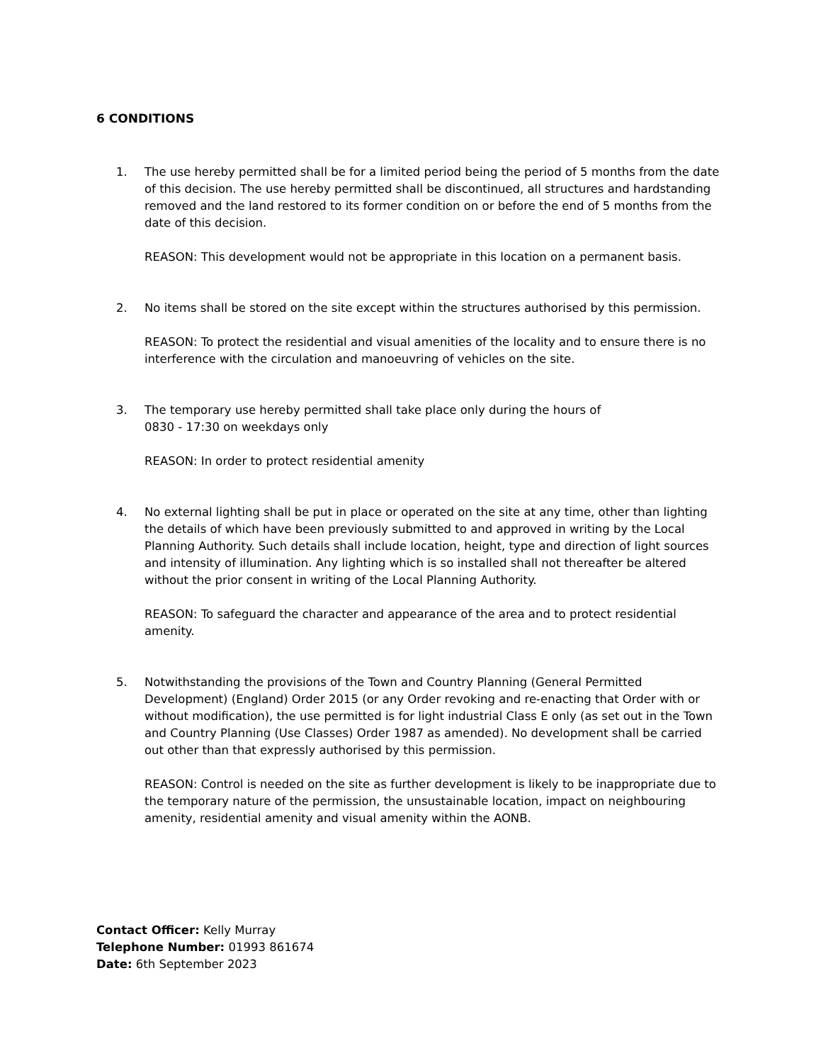6 CONDITIONS
1. The use hereby permitted shall be for a limited period being the period of 5 months from the date of this decision. The use hereby permitted shall be discontinued, all structures and hardstanding removed and the land restored to its former condition on or before the end of 5 months from the date of this decision.
REASON: This development would not be appropriate in this location on a permanent basis.
2. No items shall be stored on the site except within the structures authorised by this permission.
REASON: To protect the residential and visual amenities of the locality and to ensure there is no interference with the circulation and manoeuvring of vehicles on the site.
3. The temporary use hereby permitted shall take place only during the hours of
0830 - 17:30 on weekdays only
REASON: In order to protect residential amenity
4. No external lighting shall be put in place or operated on the site at any time, other than lighting the details of which have been previously submitted to and approved in writing by the Local Planning Authority. Such details shall include location, height, type and direction of light sources and intensity of illumination. Any lighting which is so installed shall not thereafter be altered without the prior consent in writing of the Local Planning Authority.
REASON: To safeguard the character and appearance of the area and to protect residential amenity.
5. Notwithstanding the provisions of the Town and Country Planning (General Permitted Development) (England) Order 2015 (or any Order revoking and re-enacting that Order with or without modification), the use permitted is for light industrial Class E only (as set out in the Town and Country Planning (Use Classes) Order 1987 as amended). No development shall be carried out other than that expressly authorised by this permission.
REASON: Control is needed on the site as further development is likely to be inappropriate due to the temporary nature of the permission, the unsustainable location, impact on neighbouring amenity, residential amenity and visual amenity within the AONB.
Contact Officer: Kelly Murray
Telephone Number: 01993 861674
Date: 6th September 2023